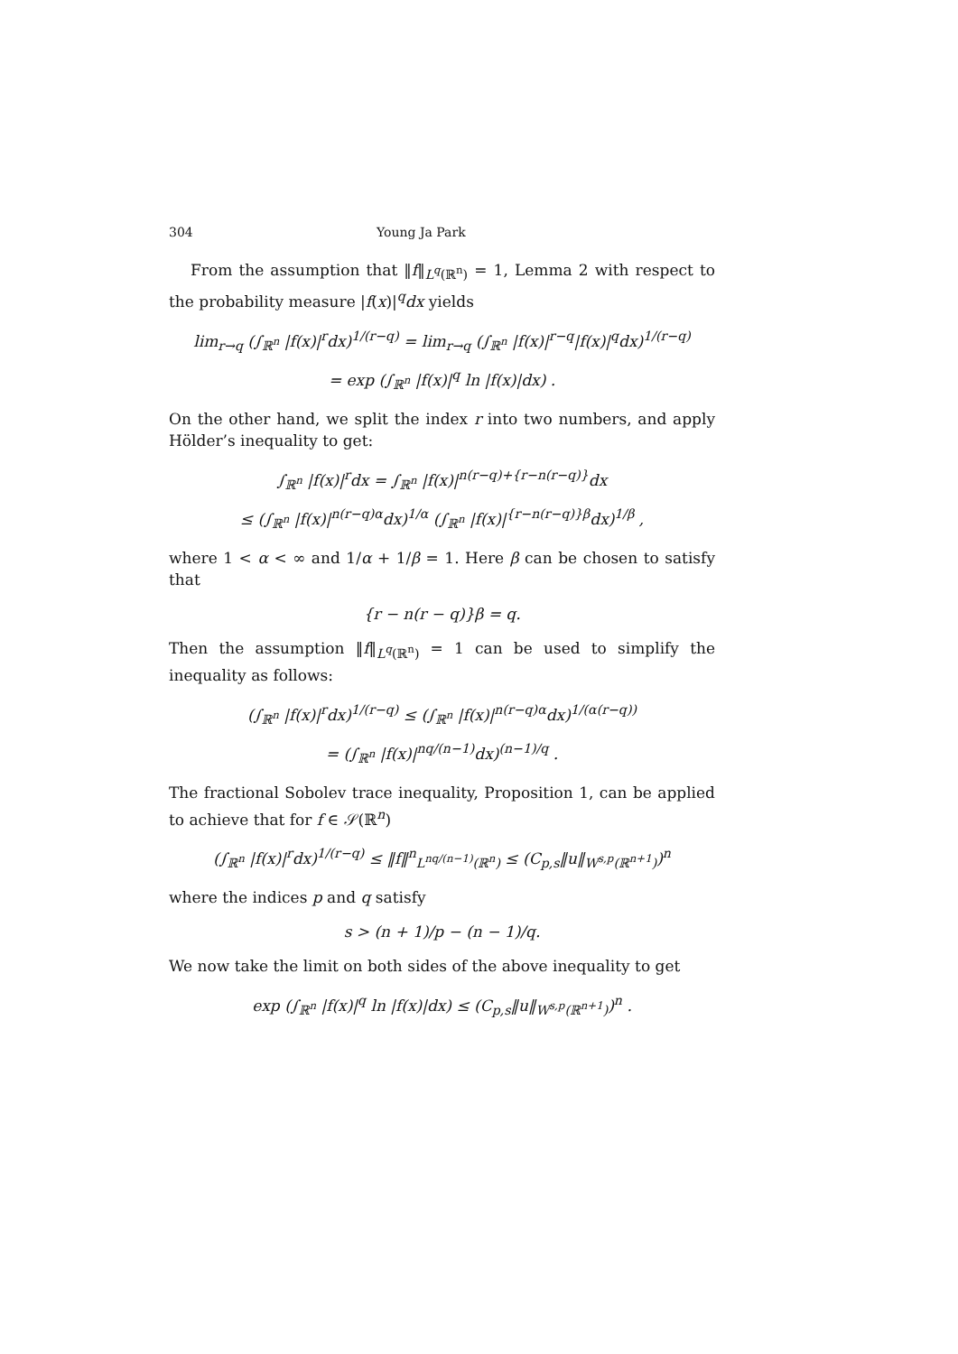304 Young Ja Park
From the assumption that ‖f‖<sub>L<sup>q</sup>(ℝ<sup>n</sup>)</sub> = 1, Lemma 2 with respect to the probability measure |f(x)|<sup>q</sup>dx yields
lim<sub>r→q</sub> (∫<sub>ℝ<sup>n</sup></sub> |f(x)|<sup>r</sup>dx)<sup>1/(r−q)</sup> = lim<sub>r→q</sub> (∫<sub>ℝ<sup>n</sup></sub> |f(x)|<sup>r−q</sup>|f(x)|<sup>q</sup>dx)<sup>1/(r−q)</sup>
= exp (∫<sub>ℝ<sup>n</sup></sub> |f(x)|<sup>q</sup> ln |f(x)|dx) .
On the other hand, we split the index r into two numbers, and apply Hölder’s inequality to get:
∫<sub>ℝ<sup>n</sup></sub> |f(x)|<sup>r</sup>dx = ∫<sub>ℝ<sup>n</sup></sub> |f(x)|<sup>n(r−q)+{r−n(r−q)}</sup>dx
≤ (∫<sub>ℝ<sup>n</sup></sub> |f(x)|<sup>n(r−q)α</sup>dx)<sup>1/α</sup> (∫<sub>ℝ<sup>n</sup></sub> |f(x)|<sup>{r−n(r−q)}β</sup>dx)<sup>1/β</sup> ,
where 1 < α < ∞ and 1/α + 1/β = 1. Here β can be chosen to satisfy that
{r − n(r − q)}β = q.
Then the assumption ‖f‖<sub>L<sup>q</sup>(ℝ<sup>n</sup>)</sub> = 1 can be used to simplify the inequality as follows:
(∫<sub>ℝ<sup>n</sup></sub> |f(x)|<sup>r</sup>dx)<sup>1/(r−q)</sup> ≤ (∫<sub>ℝ<sup>n</sup></sub> |f(x)|<sup>n(r−q)α</sup>dx)<sup>1/(α(r−q))</sup>
= (∫<sub>ℝ<sup>n</sup></sub> |f(x)|<sup>nq/(n−1)</sup>dx)<sup>(n−1)/q</sup> .
The fractional Sobolev trace inequality, Proposition 1, can be applied to achieve that for f ∈ 𝒮(ℝ<sup>n</sup>)
(∫<sub>ℝ<sup>n</sup></sub> |f(x)|<sup>r</sup>dx)<sup>1/(r−q)</sup> ≤ ‖f‖<sup>n</sup><sub>L<sup>nq/(n−1)</sup>(ℝ<sup>n</sup>)</sub> ≤ (C<sub>p,s</sub>‖u‖<sub>W<sup>s,p</sup>(ℝ<sup>n+1</sup>)</sub>)<sup>n</sup>
where the indices p and q satisfy
s > (n + 1)/p − (n − 1)/q.
We now take the limit on both sides of the above inequality to get
exp (∫<sub>ℝ<sup>n</sup></sub> |f(x)|<sup>q</sup> ln |f(x)|dx) ≤ (C<sub>p,s</sub>‖u‖<sub>W<sup>s,p</sup>(ℝ<sup>n+1</sup>)</sub>)<sup>n</sup> .